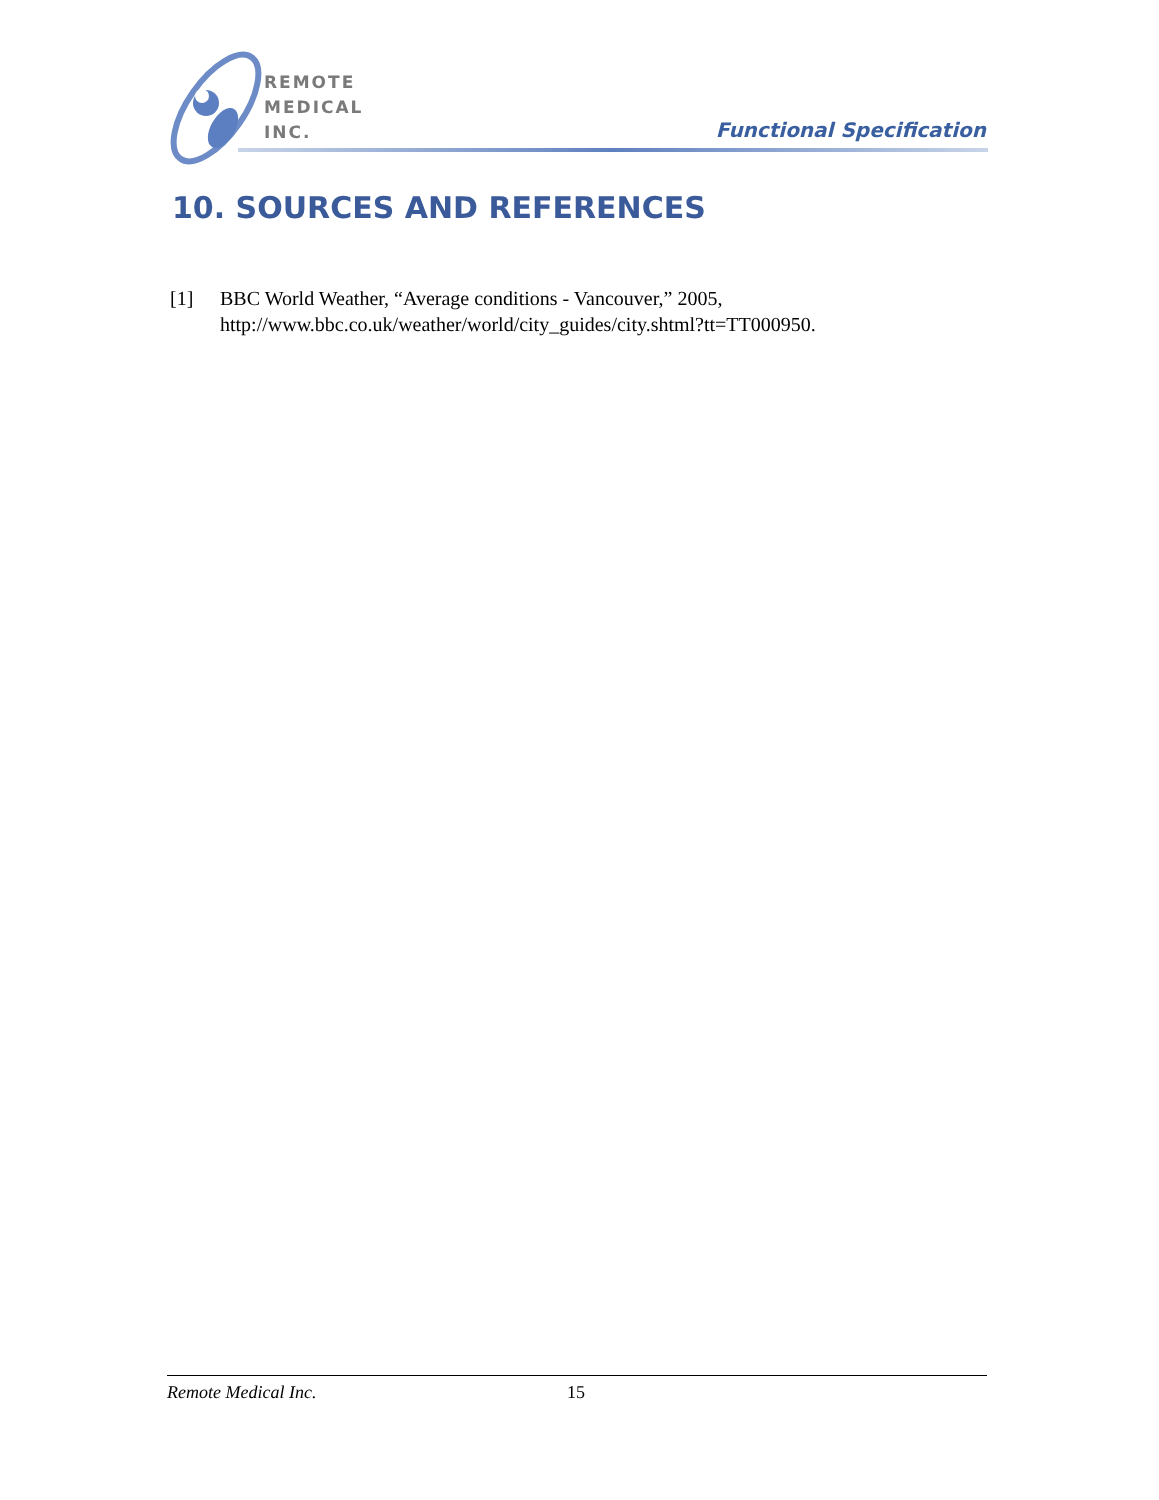REMOTE
MEDICAL
INC.
Functional Specification
10. SOURCES AND REFERENCES
[1] BBC World Weather, “Average conditions - Vancouver,” 2005, http://www.bbc.co.uk/weather/world/city_guides/city.shtml?tt=TT000950.
Remote Medical Inc. 15